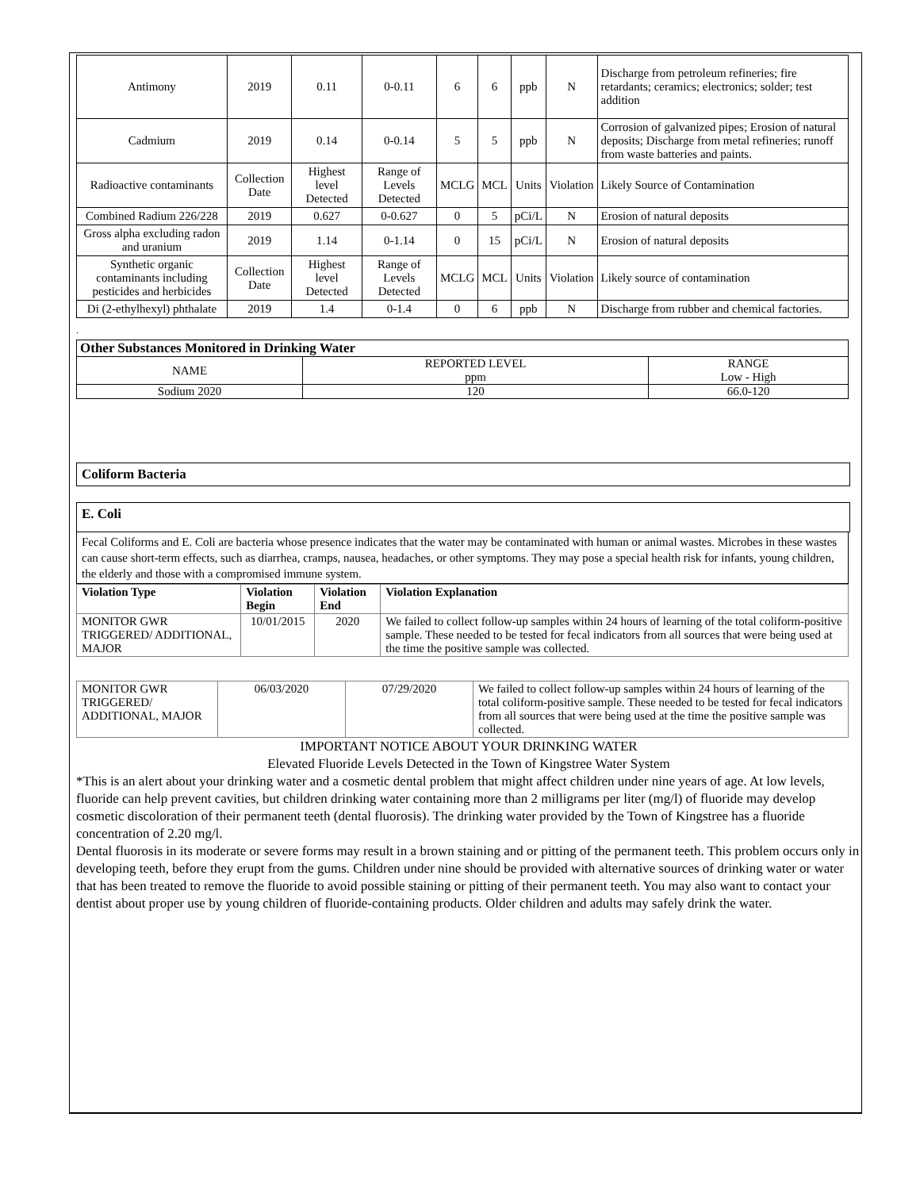| Antimony | 2019 | 0.11 | 0-0.11 | 6 | 6 | ppb | N | Discharge from petroleum refineries; fire retardants; ceramics; electronics; solder; test addition |
| Cadmium | 2019 | 0.14 | 0-0.14 | 5 | 5 | ppb | N | Corrosion of galvanized pipes; Erosion of natural deposits; Discharge from metal refineries; runoff from waste batteries and paints. |
| Radioactive contaminants | Collection Date | Highest level Detected | Range of Levels Detected | MCLG | MCL | Units | Violation | Likely Source of Contamination |
| Combined Radium 226/228 | 2019 | 0.627 | 0-0.627 | 0 | 5 | pCi/L | N | Erosion of natural deposits |
| Gross alpha excluding radon and uranium | 2019 | 1.14 | 0-1.14 | 0 | 15 | pCi/L | N | Erosion of natural deposits |
| Synthetic organic contaminants including pesticides and herbicides | Collection Date | Highest level Detected | Range of Levels Detected | MCLG | MCL | Units | Violation | Likely source of contamination |
| Di (2-ethylhexyl) phthalate | 2019 | 1.4 | 0-1.4 | 0 | 6 | ppb | N | Discharge from rubber and chemical factories. |
.
| Other Substances Monitored in Drinking Water | | |
| --- | --- | --- |
| NAME | REPORTED LEVEL ppm | RANGE Low - High |
| Sodium 2020 | 120 | 66.0-120 |
Coliform Bacteria
E. Coli
Fecal Coliforms and E. Coli are bacteria whose presence indicates that the water may be contaminated with human or animal wastes. Microbes in these wastes can cause short-term effects, such as diarrhea, cramps, nausea, headaches, or other symptoms. They may pose a special health risk for infants, young children, the elderly and those with a compromised immune system.
| Violation Type | Violation Begin | Violation End | Violation Explanation |
| --- | --- | --- | --- |
| MONITOR GWR TRIGGERED/ ADDITIONAL, MAJOR | 10/01/2015 | 2020 | We failed to collect follow-up samples within 24 hours of learning of the total coliform-positive sample. These needed to be tested for fecal indicators from all sources that were being used at the time the positive sample was collected. |
| MONITOR GWR TRIGGERED/ ADDITIONAL, MAJOR | 06/03/2020 | 07/29/2020 | We failed to collect follow-up samples within 24 hours of learning of the total coliform-positive sample. These needed to be tested for fecal indicators from all sources that were being used at the time the positive sample was collected. |
IMPORTANT NOTICE ABOUT YOUR DRINKING WATER
Elevated Fluoride Levels Detected in the Town of Kingstree Water System
*This is an alert about your drinking water and a cosmetic dental problem that might affect children under nine years of age. At low levels, fluoride can help prevent cavities, but children drinking water containing more than 2 milligrams per liter (mg/l) of fluoride may develop cosmetic discoloration of their permanent teeth (dental fluorosis). The drinking water provided by the Town of Kingstree has a fluoride concentration of 2.20 mg/l.
Dental fluorosis in its moderate or severe forms may result in a brown staining and or pitting of the permanent teeth. This problem occurs only in developing teeth, before they erupt from the gums. Children under nine should be provided with alternative sources of drinking water or water that has been treated to remove the fluoride to avoid possible staining or pitting of their permanent teeth. You may also want to contact your dentist about proper use by young children of fluoride-containing products. Older children and adults may safely drink the water.